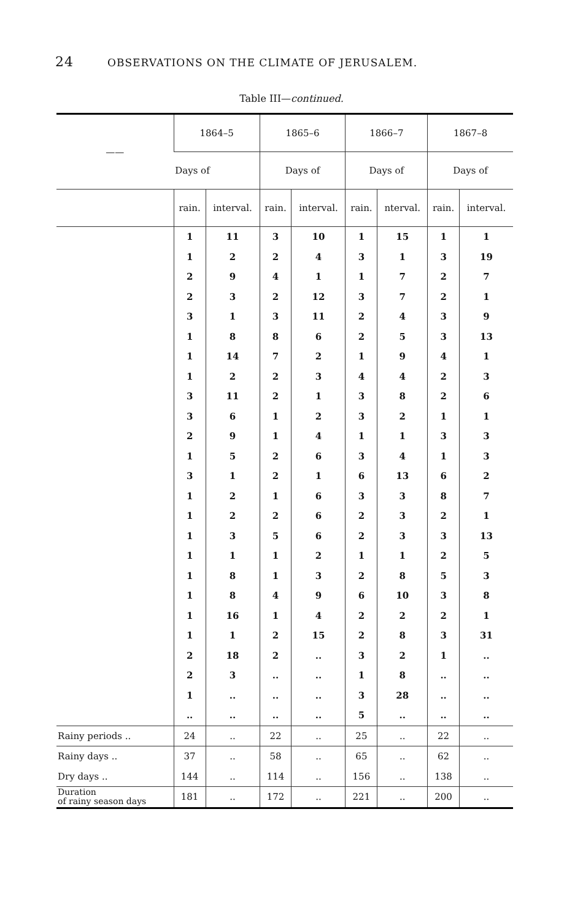24 OBSERVATIONS ON THE CLIMATE OF JERUSALEM.
Table III—continued.
| —— | 1864–5 | | 1865–6 | | 1866–7 | | 1867–8 | |
| --- | --- | --- | --- | --- | --- | --- | --- | --- |
| | Days of | | Days of | | Days of | | Days of | |
| | rain. | interval. | rain. | interval. | rain. | nterval. | rain. | interval. |
| | 1 | 11 | 3 | 10 | 1 | 15 | 1 | 1 |
| | 1 | 2 | 2 | 4 | 3 | 1 | 3 | 19 |
| | 2 | 9 | 4 | 1 | 1 | 7 | 2 | 7 |
| | 2 | 3 | 2 | 12 | 3 | 7 | 2 | 1 |
| | 3 | 1 | 3 | 11 | 2 | 4 | 3 | 9 |
| | 1 | 8 | 8 | 6 | 2 | 5 | 3 | 13 |
| | 1 | 14 | 7 | 2 | 1 | 9 | 4 | 1 |
| | 1 | 2 | 2 | 3 | 4 | 4 | 2 | 3 |
| | 3 | 11 | 2 | 1 | 3 | 8 | 2 | 6 |
| | 3 | 6 | 1 | 2 | 3 | 2 | 1 | 1 |
| | 2 | 9 | 1 | 4 | 1 | 1 | 3 | 3 |
| | 1 | 5 | 2 | 6 | 3 | 4 | 1 | 3 |
| | 3 | 1 | 2 | 1 | 6 | 13 | 6 | 2 |
| | 1 | 2 | 1 | 6 | 3 | 3 | 8 | 7 |
| | 1 | 2 | 2 | 6 | 2 | 3 | 2 | 1 |
| | 1 | 3 | 5 | 6 | 2 | 3 | 3 | 13 |
| | 1 | 1 | 1 | 2 | 1 | 1 | 2 | 5 |
| | 1 | 8 | 1 | 3 | 2 | 8 | 5 | 3 |
| | 1 | 8 | 4 | 9 | 6 | 10 | 3 | 8 |
| | 1 | 16 | 1 | 4 | 2 | 2 | 2 | 1 |
| | 1 | 1 | 2 | 15 | 2 | 8 | 3 | 31 |
| | 2 | 18 | 2 | .. | 3 | 2 | 1 | .. |
| | 2 | 3 | .. | .. | 1 | 8 | .. | .. |
| | 1 | .. | .. | .. | 3 | 28 | .. | .. |
| | .. | .. | .. | .. | 5 | .. | .. | .. |
| Rainy periods .. | 24 | .. | 22 | .. | 25 | .. | 22 | .. |
| Rainy days .. | 37 | .. | 58 | .. | 65 | .. | 62 | .. |
| Dry days .. | 144 | .. | 114 | .. | 156 | .. | 138 | .. |
| Duration of rainy season days | 181 | .. | 172 | .. | 221 | .. | 200 | .. |